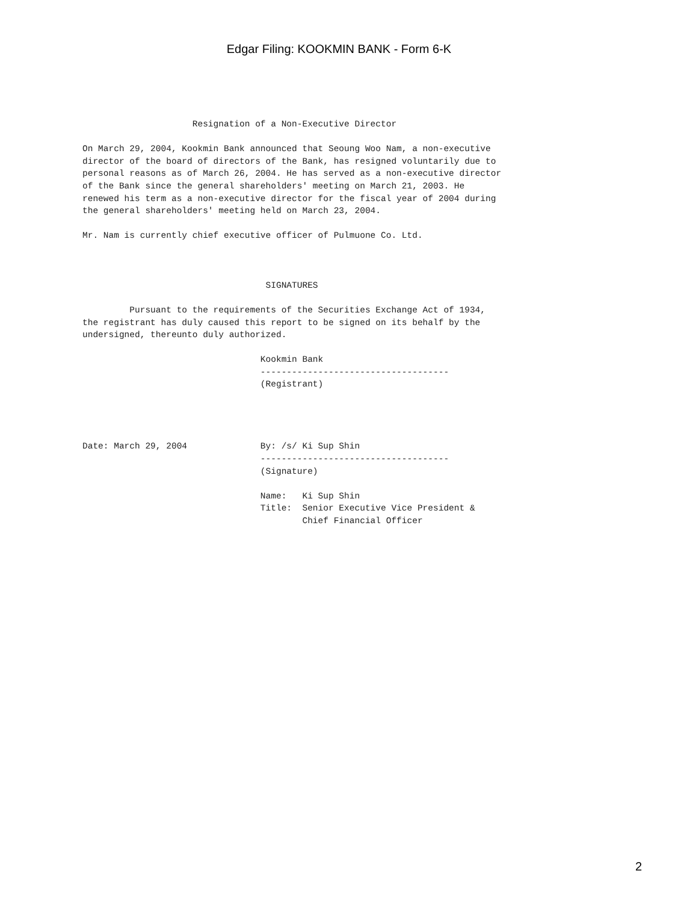Edgar Filing: KOOKMIN BANK - Form 6-K
                     Resignation of a Non-Executive Director

On March 29, 2004, Kookmin Bank announced that Seoung Woo Nam, a non-executive
director of the board of directors of the Bank, has resigned voluntarily due to
personal reasons as of March 26, 2004. He has served as a non-executive director
of the Bank since the general shareholders' meeting on March 21, 2003. He
renewed his term as a non-executive director for the fiscal year of 2004 during
the general shareholders' meeting held on March 23, 2004.

Mr. Nam is currently chief executive officer of Pulmuone Co. Ltd.



                                   SIGNATURES

         Pursuant to the requirements of the Securities Exchange Act of 1934,
the registrant has duly caused this report to be signed on its behalf by the
undersigned, thereunto duly authorized.

                                  Kookmin Bank
                                  ------------------------------------
                                  (Registrant)




Date: March 29, 2004              By: /s/ Ki Sup Shin
                                  ------------------------------------
                                  (Signature)

                                  Name:   Ki Sup Shin
                                  Title:  Senior Executive Vice President &
                                          Chief Financial Officer
2